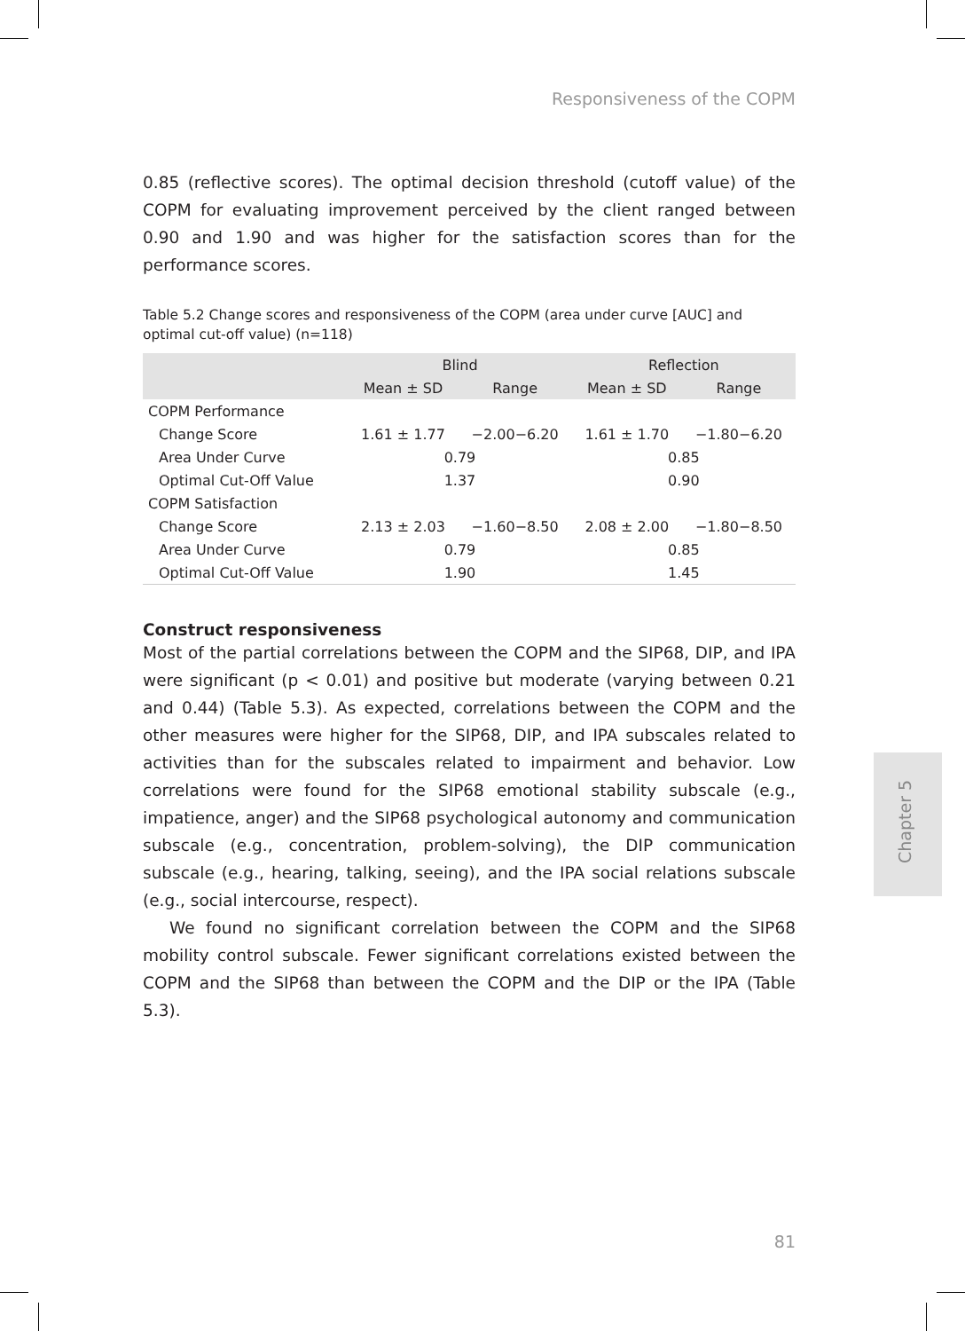Responsiveness of the COPM
0.85 (reflective scores). The optimal decision threshold (cutoff value) of the COPM for evaluating improvement perceived by the client ranged between 0.90 and 1.90 and was higher for the satisfaction scores than for the performance scores.
Table 5.2 Change scores and responsiveness of the COPM (area under curve [AUC] and optimal cut-off value) (n=118)
| | Blind | | Reflection | |
| --- | --- | --- | --- | --- |
| | Mean ± SD | Range | Mean ± SD | Range |
| COPM Performance | | | | |
| Change Score | 1.61 ± 1.77 | −2.00−6.20 | 1.61 ± 1.70 | −1.80−6.20 |
| Area Under Curve | 0.79 | | 0.85 | |
| Optimal Cut-Off Value | 1.37 | | 0.90 | |
| COPM Satisfaction | | | | |
| Change Score | 2.13 ± 2.03 | −1.60−8.50 | 2.08 ± 2.00 | −1.80−8.50 |
| Area Under Curve | 0.79 | | 0.85 | |
| Optimal Cut-Off Value | 1.90 | | 1.45 | |
Construct responsiveness
Most of the partial correlations between the COPM and the SIP68, DIP, and IPA were significant (p < 0.01) and positive but moderate (varying between 0.21 and 0.44) (Table 5.3). As expected, correlations between the COPM and the other measures were higher for the SIP68, DIP, and IPA subscales related to activities than for the subscales related to impairment and behavior. Low correlations were found for the SIP68 emotional stability subscale (e.g., impatience, anger) and the SIP68 psychological autonomy and communication subscale (e.g., concentration, problem-solving), the DIP communication subscale (e.g., hearing, talking, seeing), and the IPA social relations subscale (e.g., social intercourse, respect).
We found no significant correlation between the COPM and the SIP68 mobility control subscale. Fewer significant correlations existed between the COPM and the SIP68 than between the COPM and the DIP or the IPA (Table 5.3).
Chapter 5
81